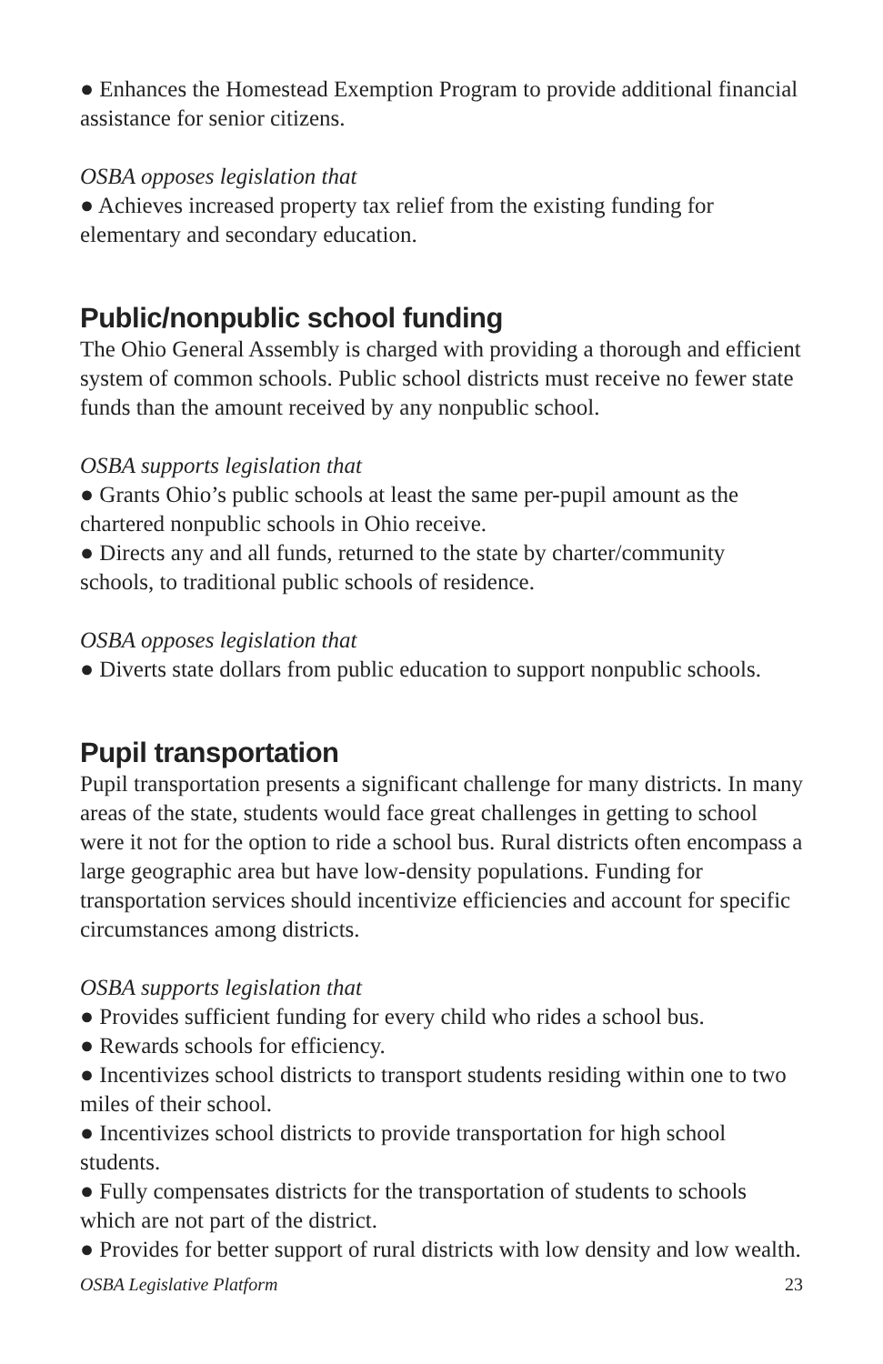● Enhances the Homestead Exemption Program to provide additional financial assistance for senior citizens.
OSBA opposes legislation that
● Achieves increased property tax relief from the existing funding for elementary and secondary education.
Public/nonpublic school funding
The Ohio General Assembly is charged with providing a thorough and efficient system of common schools. Public school districts must receive no fewer state funds than the amount received by any nonpublic school.
OSBA supports legislation that
● Grants Ohio’s public schools at least the same per-pupil amount as the chartered nonpublic schools in Ohio receive.
● Directs any and all funds, returned to the state by charter/community schools, to traditional public schools of residence.
OSBA opposes legislation that
● Diverts state dollars from public education to support nonpublic schools.
Pupil transportation
Pupil transportation presents a significant challenge for many districts. In many areas of the state, students would face great challenges in getting to school were it not for the option to ride a school bus. Rural districts often encompass a large geographic area but have low-density populations. Funding for transportation services should incentivize efficiencies and account for specific circumstances among districts.
OSBA supports legislation that
● Provides sufficient funding for every child who rides a school bus.
● Rewards schools for efficiency.
● Incentivizes school districts to transport students residing within one to two miles of their school.
● Incentivizes school districts to provide transportation for high school students.
● Fully compensates districts for the transportation of students to schools which are not part of the district.
● Provides for better support of rural districts with low density and low wealth.
OSBA Legislative Platform 23